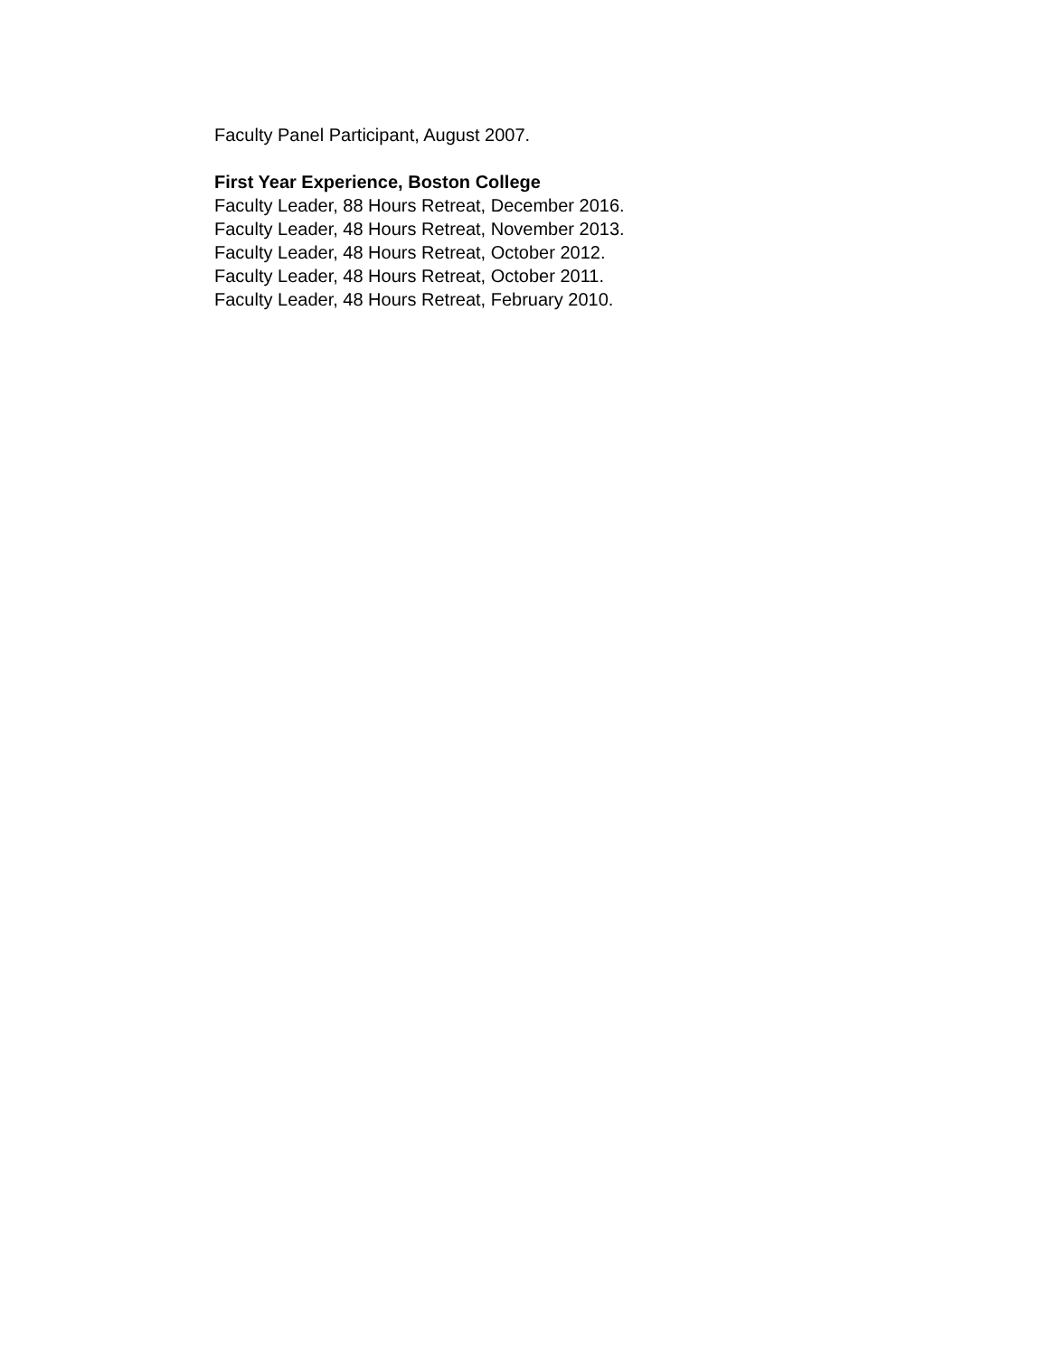Faculty Panel Participant, August 2007.
First Year Experience, Boston College
Faculty Leader, 88 Hours Retreat, December 2016.
Faculty Leader, 48 Hours Retreat, November 2013.
Faculty Leader, 48 Hours Retreat, October 2012.
Faculty Leader, 48 Hours Retreat, October 2011.
Faculty Leader, 48 Hours Retreat, February 2010.